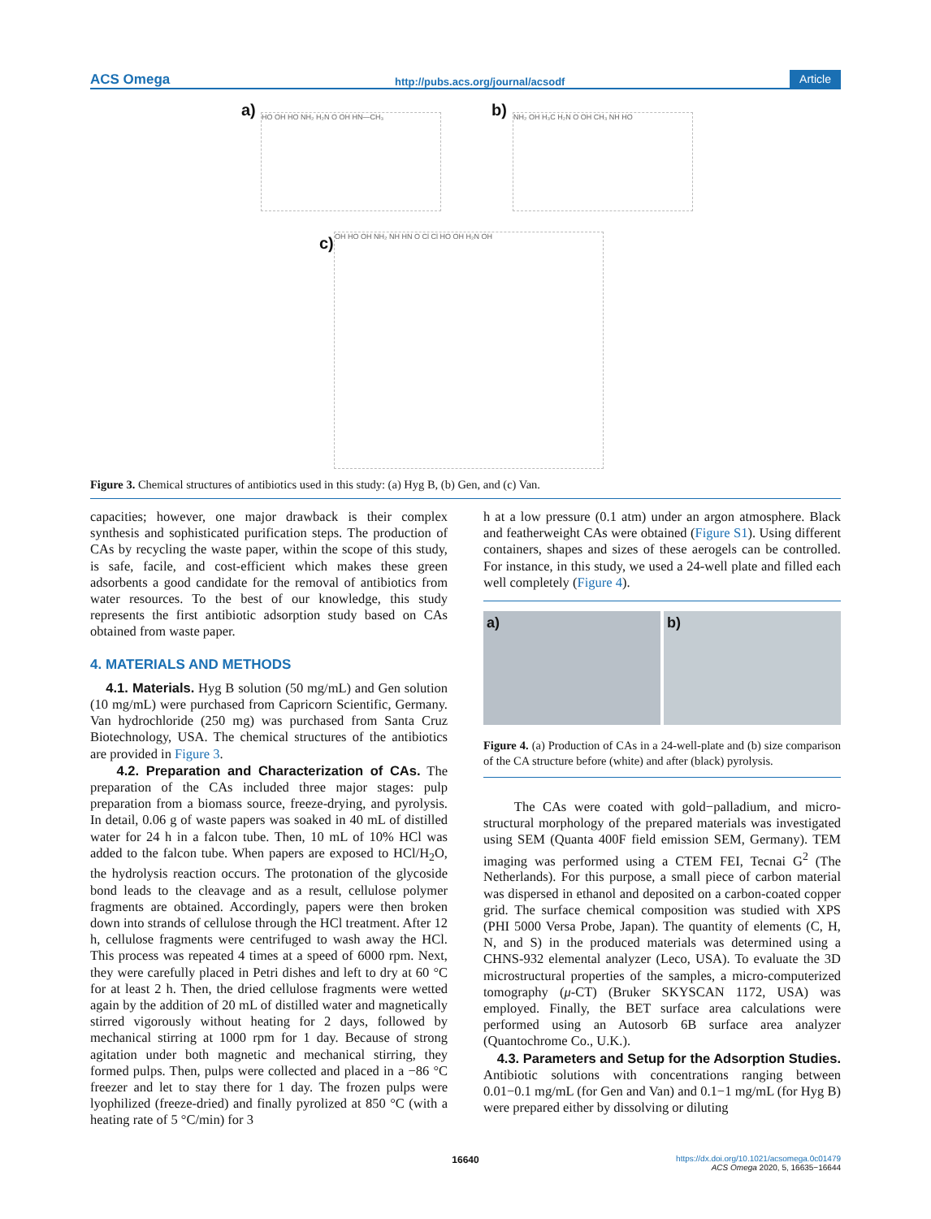ACS Omega http://pubs.acs.org/journal/acsodf Article
a) HO OH HO NH₂ H₂N O OH HN—CH₃ b) NH₂ OH H₃C H₂N O OH CH₃ NH HO
c) OH HO OH NH₂ NH HN O Cl Cl HO OH H₂N OH
Figure 3. Chemical structures of antibiotics used in this study: (a) Hyg B, (b) Gen, and (c) Van.
capacities; however, one major drawback is their complex synthesis and sophisticated purification steps. The production of CAs by recycling the waste paper, within the scope of this study, is safe, facile, and cost-efficient which makes these green adsorbents a good candidate for the removal of antibiotics from water resources. To the best of our knowledge, this study represents the first antibiotic adsorption study based on CAs obtained from waste paper.
4. MATERIALS AND METHODS
4.1. Materials. Hyg B solution (50 mg/mL) and Gen solution (10 mg/mL) were purchased from Capricorn Scientific, Germany. Van hydrochloride (250 mg) was purchased from Santa Cruz Biotechnology, USA. The chemical structures of the antibiotics are provided in Figure 3.
4.2. Preparation and Characterization of CAs. The preparation of the CAs included three major stages: pulp preparation from a biomass source, freeze-drying, and pyrolysis. In detail, 0.06 g of waste papers was soaked in 40 mL of distilled water for 24 h in a falcon tube. Then, 10 mL of 10% HCl was added to the falcon tube. When papers are exposed to HCl/H<sub>2</sub>O, the hydrolysis reaction occurs. The protonation of the glycoside bond leads to the cleavage and as a result, cellulose polymer fragments are obtained. Accordingly, papers were then broken down into strands of cellulose through the HCl treatment. After 12 h, cellulose fragments were centrifuged to wash away the HCl. This process was repeated 4 times at a speed of 6000 rpm. Next, they were carefully placed in Petri dishes and left to dry at 60 °C for at least 2 h. Then, the dried cellulose fragments were wetted again by the addition of 20 mL of distilled water and magnetically stirred vigorously without heating for 2 days, followed by mechanical stirring at 1000 rpm for 1 day. Because of strong agitation under both magnetic and mechanical stirring, they formed pulps. Then, pulps were collected and placed in a −86 °C freezer and let to stay there for 1 day. The frozen pulps were lyophilized (freeze-dried) and finally pyrolized at 850 °C (with a heating rate of 5 °C/min) for 3
h at a low pressure (0.1 atm) under an argon atmosphere. Black and featherweight CAs were obtained (Figure S1). Using different containers, shapes and sizes of these aerogels can be controlled. For instance, in this study, we used a 24-well plate and filled each well completely (Figure 4).
a) b)
Figure 4. (a) Production of CAs in a 24-well-plate and (b) size comparison of the CA structure before (white) and after (black) pyrolysis.
The CAs were coated with gold−palladium, and micro-structural morphology of the prepared materials was investigated using SEM (Quanta 400F field emission SEM, Germany). TEM imaging was performed using a CTEM FEI, Tecnai G<sup>2</sup> (The Netherlands). For this purpose, a small piece of carbon material was dispersed in ethanol and deposited on a carbon-coated copper grid. The surface chemical composition was studied with XPS (PHI 5000 Versa Probe, Japan). The quantity of elements (C, H, N, and S) in the produced materials was determined using a CHNS-932 elemental analyzer (Leco, USA). To evaluate the 3D microstructural properties of the samples, a micro-computerized tomography (μ-CT) (Bruker SKYSCAN 1172, USA) was employed. Finally, the BET surface area calculations were performed using an Autosorb 6B surface area analyzer (Quantochrome Co., U.K.).
4.3. Parameters and Setup for the Adsorption Studies. Antibiotic solutions with concentrations ranging between 0.01−0.1 mg/mL (for Gen and Van) and 0.1−1 mg/mL (for Hyg B) were prepared either by dissolving or diluting
16640
https://dx.doi.org/10.1021/acsomega.0c01479
ACS Omega 2020, 5, 16635−16644